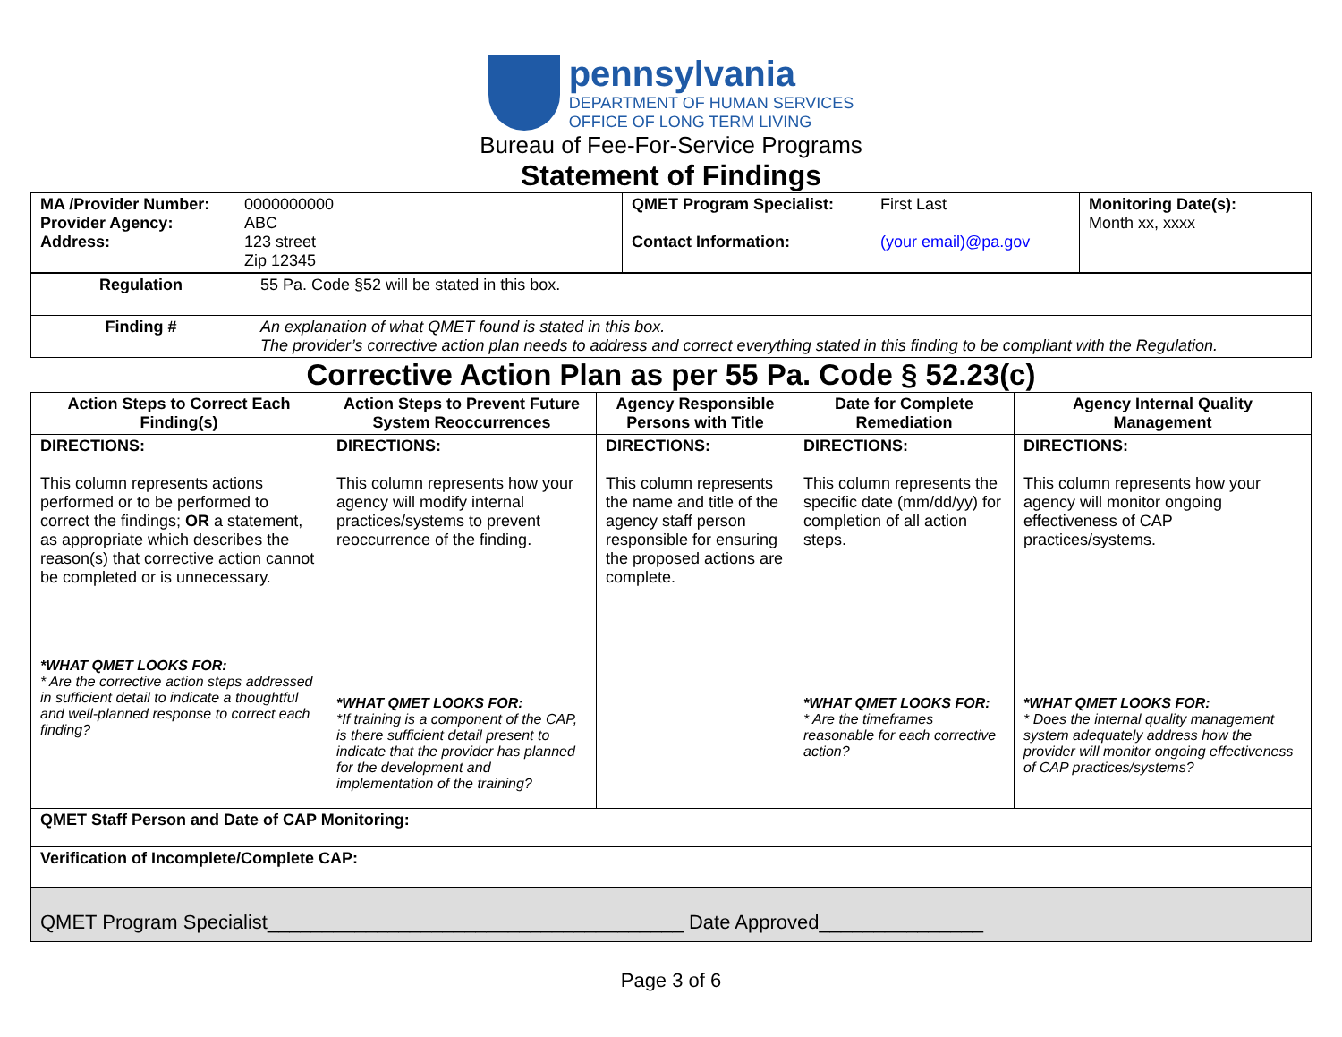pennsylvania
DEPARTMENT OF HUMAN SERVICES
OFFICE OF LONG TERM LIVING
Bureau of Fee-For-Service Programs
Statement of Findings
| / MA /Provider Number: / 0000000000 / / Provider Agency: / ABC / / Address: / 123 street Zip 12345 / | / QMET Program Specialist: / First Last / / Contact Information: / (your email)@pa.gov / | Monitoring Date(s): Month xx, xxxx |
| Regulation | 55 Pa. Code §52 will be stated in this box. |
| Finding # | An explanation of what QMET found is stated in this box. The provider’s corrective action plan needs to address and correct everything stated in this finding to be compliant with the Regulation. |
Corrective Action Plan as per 55 Pa. Code § 52.23(c)
| Action Steps to Correct Each Finding(s) | Action Steps to Prevent Future System Reoccurrences | Agency Responsible Persons with Title | Date for Complete Remediation | Agency Internal Quality Management |
| --- | --- | --- | --- | --- |
| DIRECTIONS: This column represents actions performed or to be performed to correct the findings; OR a statement, as appropriate which describes the reason(s) that corrective action cannot be completed or is unnecessary. *WHAT QMET LOOKS FOR: * Are the corrective action steps addressed in sufficient detail to indicate a thoughtful and well-planned response to correct each finding? | DIRECTIONS: This column represents how your agency will modify internal practices/systems to prevent reoccurrence of the finding. *WHAT QMET LOOKS FOR: *If training is a component of the CAP, is there sufficient detail present to indicate that the provider has planned for the development and implementation of the training? | DIRECTIONS: This column represents the name and title of the agency staff person responsible for ensuring the proposed actions are complete. | DIRECTIONS: This column represents the specific date (mm/dd/yy) for completion of all action steps. *WHAT QMET LOOKS FOR: * Are the timeframes reasonable for each corrective action? | DIRECTIONS: This column represents how your agency will monitor ongoing effectiveness of CAP practices/systems. *WHAT QMET LOOKS FOR: * Does the internal quality management system adequately address how the provider will monitor ongoing effectiveness of CAP practices/systems? |
| QMET Staff Person and Date of CAP Monitoring: | | | | |
| Verification of Incomplete/Complete CAP: | | | | |
| QMET Program Specialist______________________________________ Date Approved_______________ | | | | |
Page 3 of 6